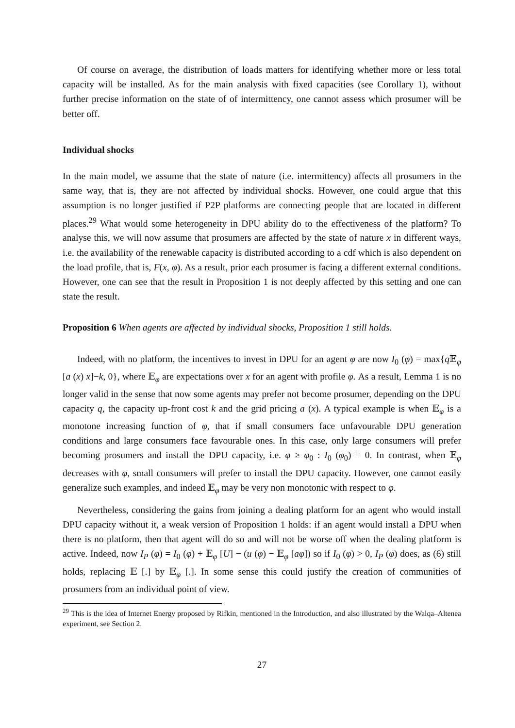Of course on average, the distribution of loads matters for identifying whether more or less total capacity will be installed. As for the main analysis with fixed capacities (see Corollary 1), without further precise information on the state of of intermittency, one cannot assess which prosumer will be better off.
Individual shocks
In the main model, we assume that the state of nature (i.e. intermittency) affects all prosumers in the same way, that is, they are not affected by individual shocks. However, one could argue that this assumption is no longer justified if P2P platforms are connecting people that are located in different places.<sup>29</sup> What would some heterogeneity in DPU ability do to the effectiveness of the platform? To analyse this, we will now assume that prosumers are affected by the state of nature x in different ways, i.e. the availability of the renewable capacity is distributed according to a cdf which is also dependent on the load profile, that is, F(x, φ). As a result, prior each prosumer is facing a different external conditions. However, one can see that the result in Proposition 1 is not deeply affected by this setting and one can state the result.
Proposition 6 When agents are affected by individual shocks, Proposition 1 still holds.
Indeed, with no platform, the incentives to invest in DPU for an agent φ are now I<sub>0</sub> (φ) = max{q 𝔼<sub>φ</sub> [a (x) x]−k, 0}, where 𝔼<sub>φ</sub> are expectations over x for an agent with profile φ. As a result, Lemma 1 is no longer valid in the sense that now some agents may prefer not become prosumer, depending on the DPU capacity q, the capacity up-front cost k and the grid pricing a (x). A typical example is when 𝔼<sub>φ</sub> is a monotone increasing function of φ, that if small consumers face unfavourable DPU generation conditions and large consumers face favourable ones. In this case, only large consumers will prefer becoming prosumers and install the DPU capacity, i.e. φ ≥ φ<sub>0</sub> : I<sub>0</sub> (φ<sub>0</sub>) = 0. In contrast, when 𝔼<sub>φ</sub> decreases with φ, small consumers will prefer to install the DPU capacity. However, one cannot easily generalize such examples, and indeed 𝔼<sub>φ</sub> may be very non monotonic with respect to φ.
Nevertheless, considering the gains from joining a dealing platform for an agent who would install DPU capacity without it, a weak version of Proposition 1 holds: if an agent would install a DPU when there is no platform, then that agent will do so and will not be worse off when the dealing platform is active. Indeed, now I<sub>P</sub> (φ) = I<sub>0</sub> (φ) + 𝔼<sub>φ</sub> [U] − (u (φ) − 𝔼<sub>φ</sub> [aφ]) so if I<sub>0</sub> (φ) > 0, I<sub>P</sub> (φ) does, as (6) still holds, replacing 𝔼 [.] by 𝔼<sub>φ</sub> [.]. In some sense this could justify the creation of communities of prosumers from an individual point of view.
<sup>29</sup> This is the idea of Internet Energy proposed by Rifkin, mentioned in the Introduction, and also illustrated by the Walqa–Altenea experiment, see Section 2.
27